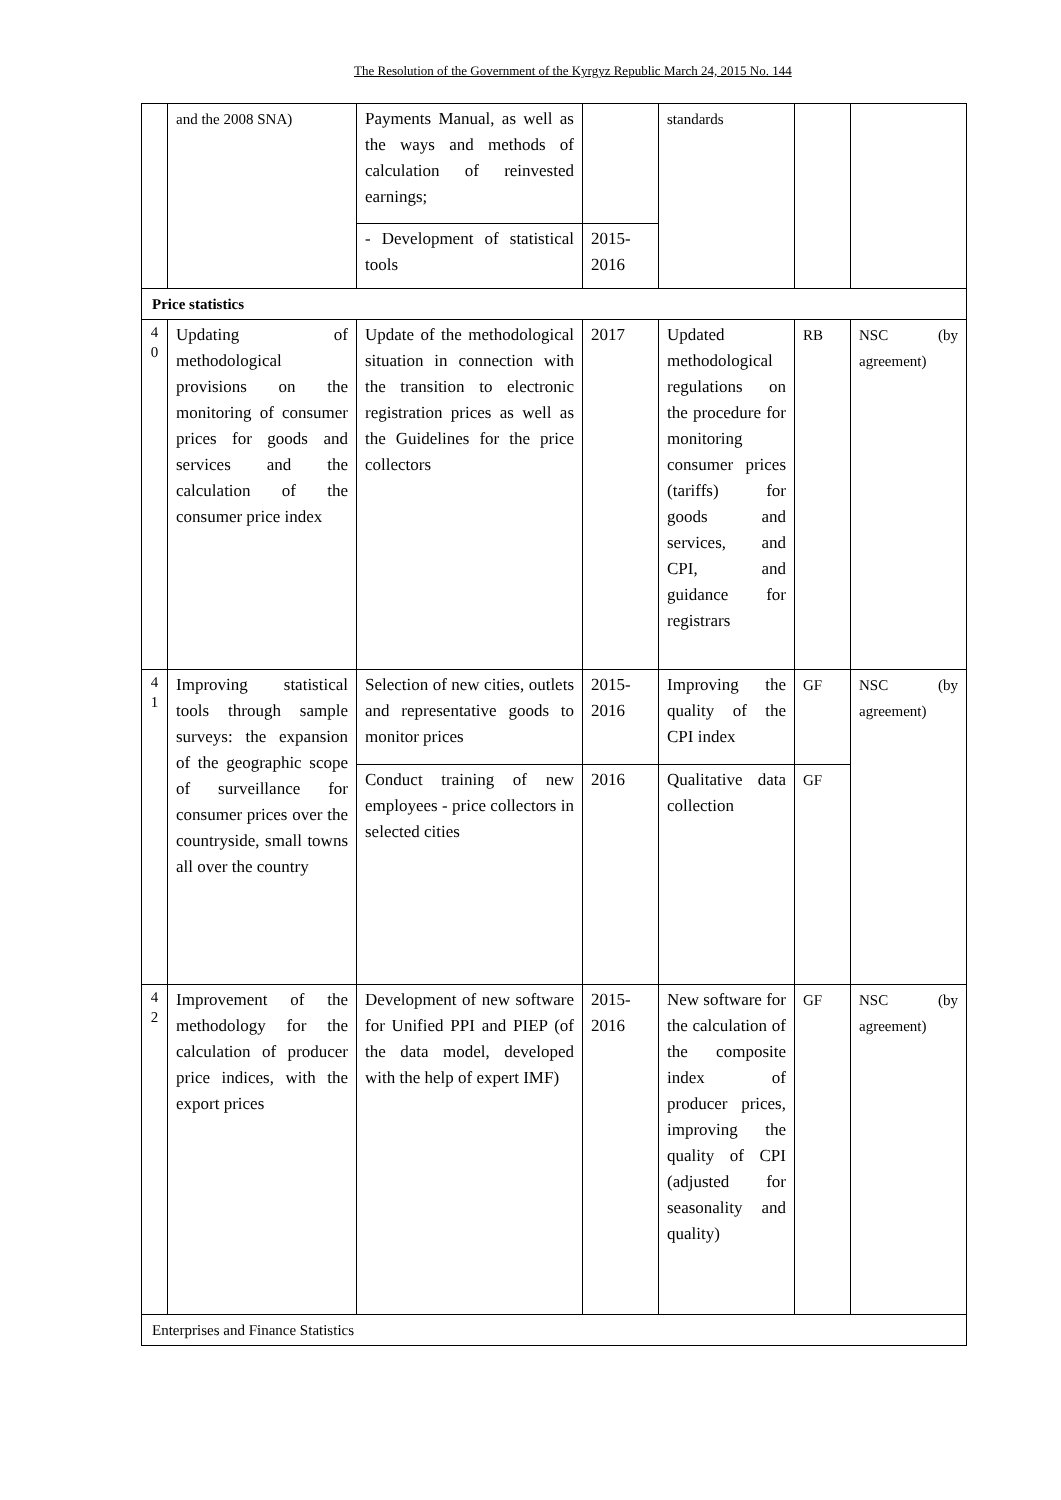The Resolution of the Government of the Kyrgyz Republic March 24, 2015 No. 144
| | and the 2008 SNA) | Payments Manual, as well as the ways and methods of calculation of reinvested earnings; | | standards | | |
| | | - Development of statistical tools | 2015-2016 | | | |
| Price statistics | | | | | | |
| 4 0 | Updating of methodological provisions on the monitoring of consumer prices for goods and services and the calculation of the consumer price index | Update of the methodological situation in connection with the transition to electronic registration prices as well as the Guidelines for the price collectors | 2017 | Updated methodological regulations on the procedure for monitoring consumer prices (tariffs) for goods and services, and CPI, and guidance for registrars | RB | NSC (by agreement) |
| 4 1 | Improving statistical tools through sample surveys: the expansion of the geographic scope of surveillance for consumer prices over the countryside, small towns all over the country | Selection of new cities, outlets and representative goods to monitor prices | 2015-2016 | Improving the quality of the CPI index | GF | NSC (by agreement) |
| | | Conduct training of new employees - price collectors in selected cities | 2016 | Qualitative data collection | GF | |
| 4 2 | Improvement of the methodology for the calculation of producer price indices, with the export prices | Development of new software for Unified PPI and PIEP (of the data model, developed with the help of expert IMF) | 2015-2016 | New software for the calculation of the composite index of producer prices, improving the quality of CPI (adjusted for seasonality and quality) | GF | NSC (by agreement) |
| Enterprises and Finance Statistics | | | | | | |